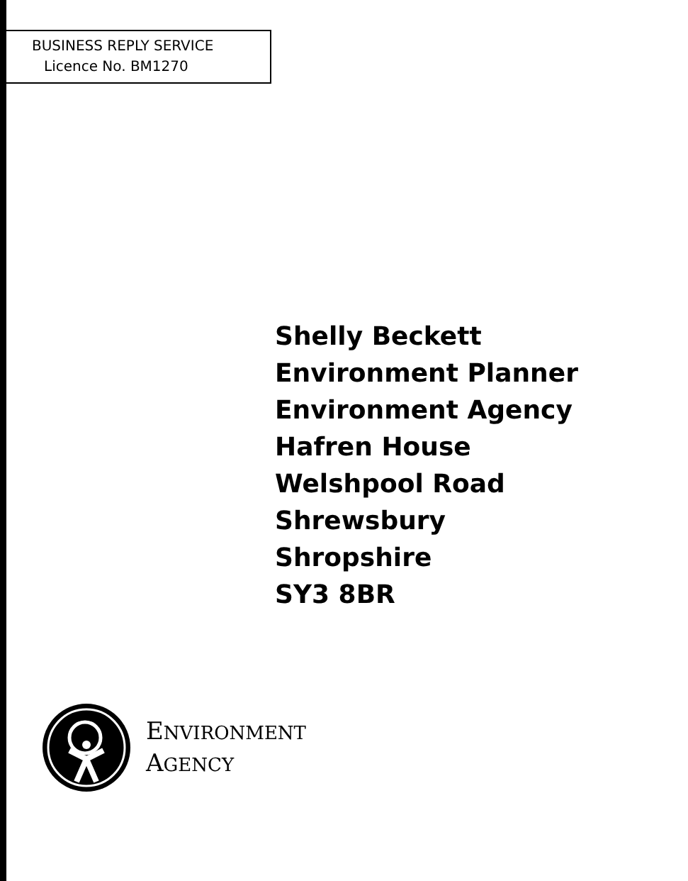BUSINESS REPLY SERVICE
Licence No. BM1270
Shelly Beckett
Environment Planner
Environment Agency
Hafren House
Welshpool Road
Shrewsbury
Shropshire
SY3 8BR
ENVIRONMENT
AGENCY